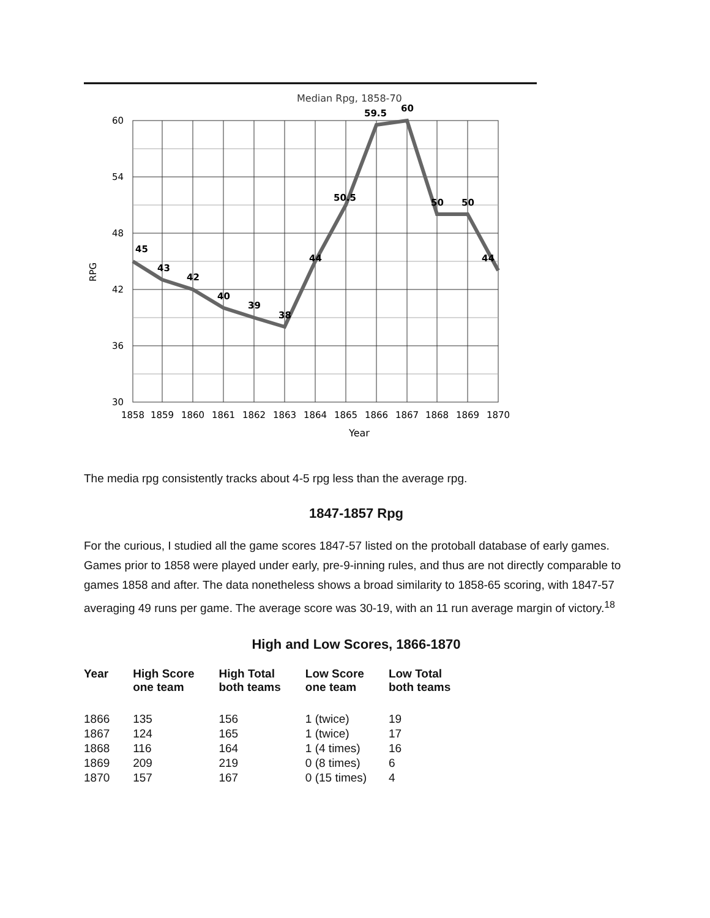Median Rpg, 1858-70
60
54
48
42
36
30
RPG
45
43
42
40
39
38
44
50.5
59.5
60
50
50
44
1858
1859
1860
1861
1862
1863
1864
1865
1866
1867
1868
1869
1870
Year
The media rpg consistently tracks about 4-5 rpg less than the average rpg.
1847-1857 Rpg
For the curious, I studied all the game scores 1847-57 listed on the protoball database of early games. Games prior to 1858 were played under early, pre-9-inning rules, and thus are not directly comparable to games 1858 and after. The data nonetheless shows a broad similarity to 1858-65 scoring, with 1847-57 averaging 49 runs per game. The average score was 30-19, with an 11 run average margin of victory.<sup>18</sup>
High and Low Scores, 1866-1870
| Year | High Score one team | High Total both teams | Low Score one team | Low Total both teams |
| --- | --- | --- | --- | --- |
| 1866 | 135 | 156 | 1 (twice) | 19 |
| 1867 | 124 | 165 | 1 (twice) | 17 |
| 1868 | 116 | 164 | 1 (4 times) | 16 |
| 1869 | 209 | 219 | 0 (8 times) | 6 |
| 1870 | 157 | 167 | 0 (15 times) | 4 |